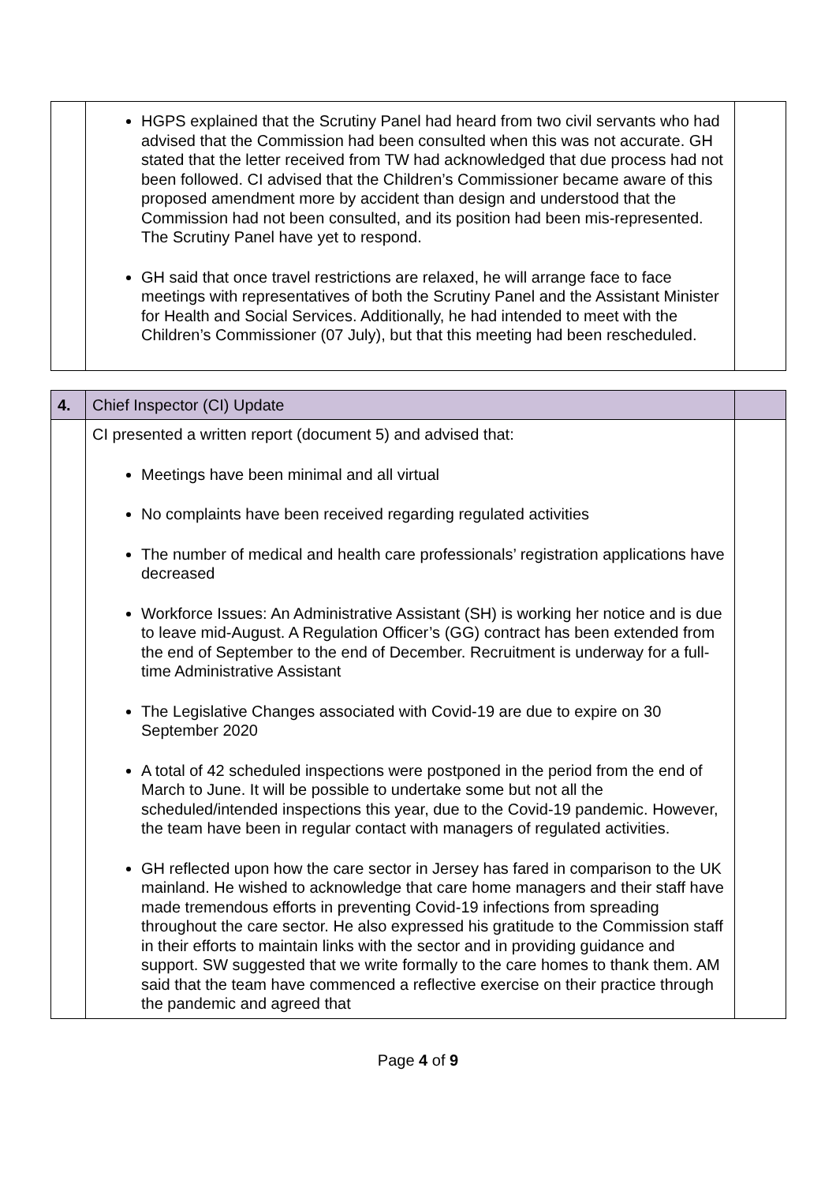| | HGPS explained that the Scrutiny Panel had heard from two civil servants who had advised that the Commission had been consulted when this was not accurate. GH stated that the letter received from TW had acknowledged that due process had not been followed. CI advised that the Children’s Commissioner became aware of this proposed amendment more by accident than design and understood that the Commission had not been consulted, and its position had been mis-represented. The Scrutiny Panel have yet to respond. GH said that once travel restrictions are relaxed, he will arrange face to face meetings with representatives of both the Scrutiny Panel and the Assistant Minister for Health and Social Services. Additionally, he had intended to meet with the Children’s Commissioner (07 July), but that this meeting had been rescheduled. | |
| 4. | Chief Inspector (CI) Update | |
| | CI presented a written report (document 5) and advised that: Meetings have been minimal and all virtual No complaints have been received regarding regulated activities The number of medical and health care professionals’ registration applications have decreased Workforce Issues: An Administrative Assistant (SH) is working her notice and is due to leave mid-August. A Regulation Officer’s (GG) contract has been extended from the end of September to the end of December. Recruitment is underway for a full-time Administrative Assistant The Legislative Changes associated with Covid-19 are due to expire on 30 September 2020 A total of 42 scheduled inspections were postponed in the period from the end of March to June. It will be possible to undertake some but not all the scheduled/intended inspections this year, due to the Covid-19 pandemic. However, the team have been in regular contact with managers of regulated activities. GH reflected upon how the care sector in Jersey has fared in comparison to the UK mainland. He wished to acknowledge that care home managers and their staff have made tremendous efforts in preventing Covid-19 infections from spreading throughout the care sector. He also expressed his gratitude to the Commission staff in their efforts to maintain links with the sector and in providing guidance and support. SW suggested that we write formally to the care homes to thank them. AM said that the team have commenced a reflective exercise on their practice through the pandemic and agreed that | |
Page 4 of 9